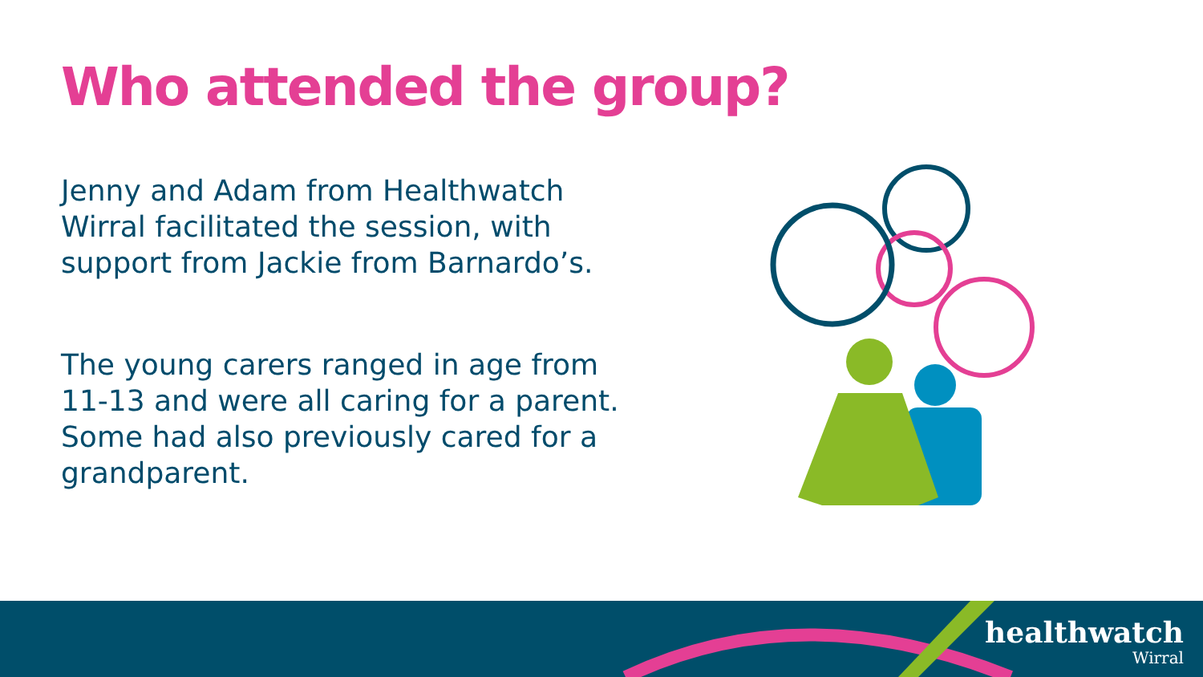Who attended the group?
Jenny and Adam from Healthwatch Wirral facilitated the session, with support from Jackie from Barnardo’s.
The young carers ranged in age from 11-13 and were all caring for a parent. Some had also previously cared for a grandparent.
healthwatch
Wirral